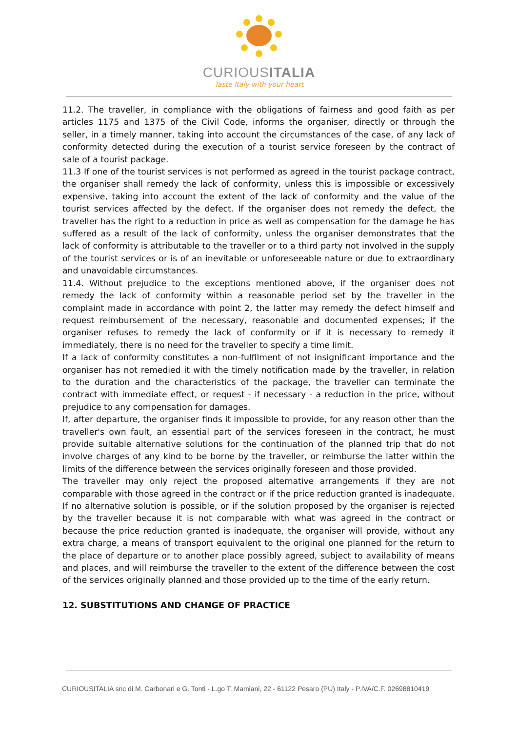CURIOUSITALIA
Taste Italy with your heart
11.2. The traveller, in compliance with the obligations of fairness and good faith as per articles 1175 and 1375 of the Civil Code, informs the organiser, directly or through the seller, in a timely manner, taking into account the circumstances of the case, of any lack of conformity detected during the execution of a tourist service foreseen by the contract of sale of a tourist package.
11.3 If one of the tourist services is not performed as agreed in the tourist package contract, the organiser shall remedy the lack of conformity, unless this is impossible or excessively expensive, taking into account the extent of the lack of conformity and the value of the tourist services affected by the defect. If the organiser does not remedy the defect, the traveller has the right to a reduction in price as well as compensation for the damage he has suffered as a result of the lack of conformity, unless the organiser demonstrates that the lack of conformity is attributable to the traveller or to a third party not involved in the supply of the tourist services or is of an inevitable or unforeseeable nature or due to extraordinary and unavoidable circumstances.
11.4. Without prejudice to the exceptions mentioned above, if the organiser does not remedy the lack of conformity within a reasonable period set by the traveller in the complaint made in accordance with point 2, the latter may remedy the defect himself and request reimbursement of the necessary, reasonable and documented expenses; if the organiser refuses to remedy the lack of conformity or if it is necessary to remedy it immediately, there is no need for the traveller to specify a time limit.
If a lack of conformity constitutes a non-fulfilment of not insignificant importance and the organiser has not remedied it with the timely notification made by the traveller, in relation to the duration and the characteristics of the package, the traveller can terminate the contract with immediate effect, or request - if necessary - a reduction in the price, without prejudice to any compensation for damages.
If, after departure, the organiser finds it impossible to provide, for any reason other than the traveller's own fault, an essential part of the services foreseen in the contract, he must provide suitable alternative solutions for the continuation of the planned trip that do not involve charges of any kind to be borne by the traveller, or reimburse the latter within the limits of the difference between the services originally foreseen and those provided.
The traveller may only reject the proposed alternative arrangements if they are not comparable with those agreed in the contract or if the price reduction granted is inadequate. If no alternative solution is possible, or if the solution proposed by the organiser is rejected by the traveller because it is not comparable with what was agreed in the contract or because the price reduction granted is inadequate, the organiser will provide, without any extra charge, a means of transport equivalent to the original one planned for the return to the place of departure or to another place possibly agreed, subject to availability of means and places, and will reimburse the traveller to the extent of the difference between the cost of the services originally planned and those provided up to the time of the early return.
12. SUBSTITUTIONS AND CHANGE OF PRACTICE
CURIOUSITALIA snc di M. Carbonari e G. Tonti - L.go T. Mamiani, 22 - 61122 Pesaro (PU) Italy - P.IVA/C.F. 02698810419